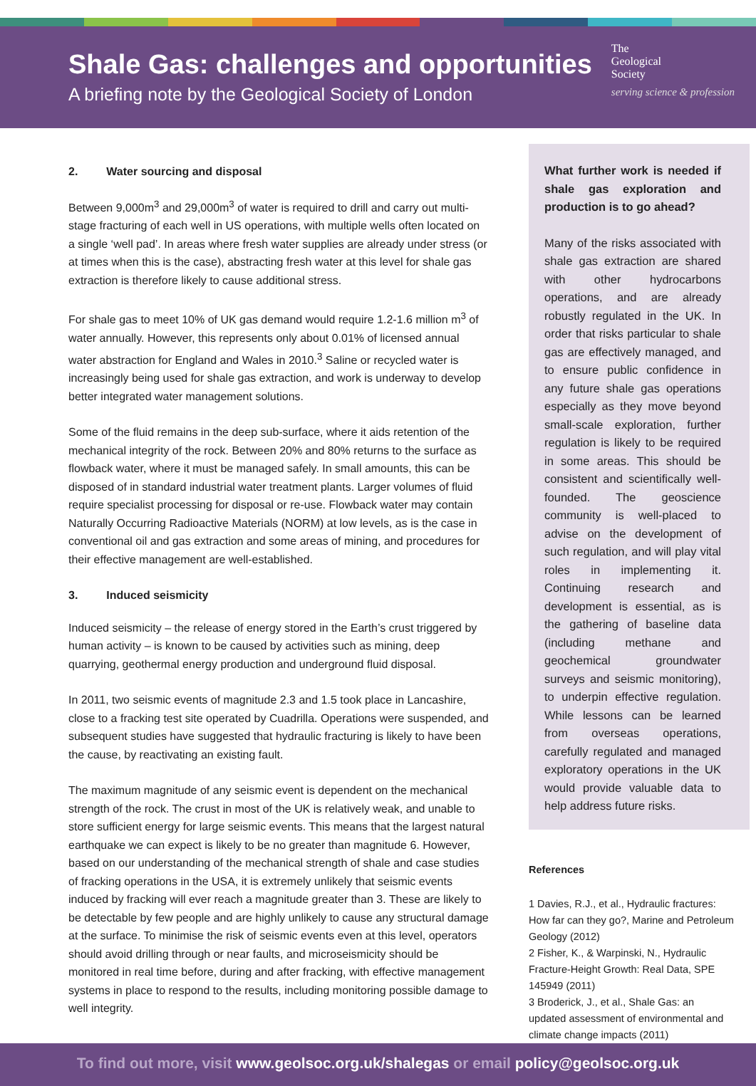Shale Gas: challenges and opportunities
A briefing note by the Geological Society of London
The
Geological
Society
serving science & profession
2. Water sourcing and disposal
Between 9,000m<sup>3</sup> and 29,000m<sup>3</sup> of water is required to drill and carry out multi-stage fracturing of each well in US operations, with multiple wells often located on a single ‘well pad’. In areas where fresh water supplies are already under stress (or at times when this is the case), abstracting fresh water at this level for shale gas extraction is therefore likely to cause additional stress.
For shale gas to meet 10% of UK gas demand would require 1.2-1.6 million m<sup>3</sup> of water annually. However, this represents only about 0.01% of licensed annual water abstraction for England and Wales in 2010.<sup>3</sup> Saline or recycled water is increasingly being used for shale gas extraction, and work is underway to develop better integrated water management solutions.
Some of the fluid remains in the deep sub-surface, where it aids retention of the mechanical integrity of the rock. Between 20% and 80% returns to the surface as flowback water, where it must be managed safely. In small amounts, this can be disposed of in standard industrial water treatment plants. Larger volumes of fluid require specialist processing for disposal or re-use. Flowback water may contain Naturally Occurring Radioactive Materials (NORM) at low levels, as is the case in conventional oil and gas extraction and some areas of mining, and procedures for their effective management are well-established.
3. Induced seismicity
Induced seismicity – the release of energy stored in the Earth’s crust triggered by human activity – is known to be caused by activities such as mining, deep quarrying, geothermal energy production and underground fluid disposal.
In 2011, two seismic events of magnitude 2.3 and 1.5 took place in Lancashire, close to a fracking test site operated by Cuadrilla. Operations were suspended, and subsequent studies have suggested that hydraulic fracturing is likely to have been the cause, by reactivating an existing fault.
The maximum magnitude of any seismic event is dependent on the mechanical strength of the rock. The crust in most of the UK is relatively weak, and unable to store sufficient energy for large seismic events. This means that the largest natural earthquake we can expect is likely to be no greater than magnitude 6. However, based on our understanding of the mechanical strength of shale and case studies of fracking operations in the USA, it is extremely unlikely that seismic events induced by fracking will ever reach a magnitude greater than 3. These are likely to be detectable by few people and are highly unlikely to cause any structural damage at the surface. To minimise the risk of seismic events even at this level, operators should avoid drilling through or near faults, and microseismicity should be monitored in real time before, during and after fracking, with effective management systems in place to respond to the results, including monitoring possible damage to well integrity.
What further work is needed if shale gas exploration and production is to go ahead?
Many of the risks associated with shale gas extraction are shared with other hydrocarbons operations, and are already robustly regulated in the UK. In order that risks particular to shale gas are effectively managed, and to ensure public confidence in any future shale gas operations especially as they move beyond small-scale exploration, further regulation is likely to be required in some areas. This should be consistent and scientifically well-founded. The geoscience community is well-placed to advise on the development of such regulation, and will play vital roles in implementing it. Continuing research and development is essential, as is the gathering of baseline data (including methane and geochemical groundwater surveys and seismic monitoring), to underpin effective regulation. While lessons can be learned from overseas operations, carefully regulated and managed exploratory operations in the UK would provide valuable data to help address future risks.
References
1 Davies, R.J., et al., Hydraulic fractures: How far can they go?, Marine and Petroleum Geology (2012)
2 Fisher, K., & Warpinski, N., Hydraulic Fracture-Height Growth: Real Data, SPE 145949 (2011)
3 Broderick, J., et al., Shale Gas: an updated assessment of environmental and climate change impacts (2011)
To find out more, visit www.geolsoc.org.uk/shalegas or email policy@geolsoc.org.uk